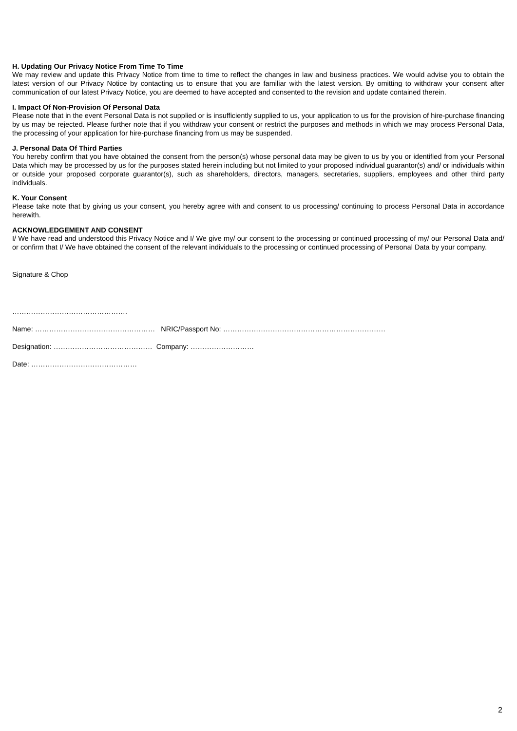H. Updating Our Privacy Notice From Time To Time
We may review and update this Privacy Notice from time to time to reflect the changes in law and business practices. We would advise you to obtain the latest version of our Privacy Notice by contacting us to ensure that you are familiar with the latest version. By omitting to withdraw your consent after communication of our latest Privacy Notice, you are deemed to have accepted and consented to the revision and update contained therein.
I. Impact Of Non-Provision Of Personal Data
Please note that in the event Personal Data is not supplied or is insufficiently supplied to us, your application to us for the provision of hire-purchase financing by us may be rejected. Please further note that if you withdraw your consent or restrict the purposes and methods in which we may process Personal Data, the processing of your application for hire-purchase financing from us may be suspended.
J. Personal Data Of Third Parties
You hereby confirm that you have obtained the consent from the person(s) whose personal data may be given to us by you or identified from your Personal Data which may be processed by us for the purposes stated herein including but not limited to your proposed individual guarantor(s) and/ or individuals within or outside your proposed corporate guarantor(s), such as shareholders, directors, managers, secretaries, suppliers, employees and other third party individuals.
K. Your Consent
Please take note that by giving us your consent, you hereby agree with and consent to us processing/ continuing to process Personal Data in accordance herewith.
ACKNOWLEDGEMENT AND CONSENT
I/ We have read and understood this Privacy Notice and I/ We give my/ our consent to the processing or continued processing of my/ our Personal Data and/ or confirm that I/ We have obtained the consent of the relevant individuals to the processing or continued processing of Personal Data by your company.
Signature & Chop
………………………………………….
Name: …………………………………………… NRIC/Passport No: ……………………………………………………………
Designation: …………………………………… Company: ………………………
Date: ………………………………………
2